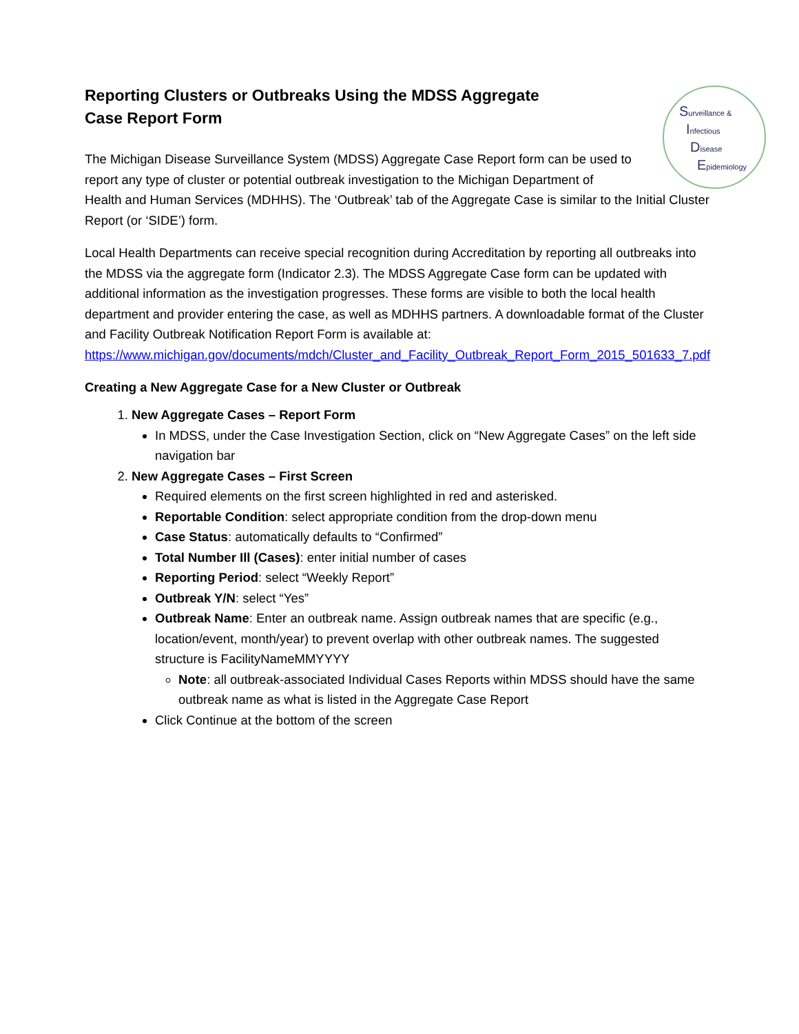Surveillance &
Infectious
Disease
Epidemiology
Reporting Clusters or Outbreaks Using the MDSS Aggregate Case Report Form
The Michigan Disease Surveillance System (MDSS) Aggregate Case Report form can be used to
report any type of cluster or potential outbreak investigation to the Michigan Department of
Health and Human Services (MDHHS). The ‘Outbreak’ tab of the Aggregate Case is similar to the Initial Cluster Report (or ‘SIDE’) form.
Local Health Departments can receive special recognition during Accreditation by reporting all outbreaks into the MDSS via the aggregate form (Indicator 2.3). The MDSS Aggregate Case form can be updated with additional information as the investigation progresses. These forms are visible to both the local health department and provider entering the case, as well as MDHHS partners. A downloadable format of the Cluster and Facility Outbreak Notification Report Form is available at: https://www.michigan.gov/documents/mdch/Cluster_and_Facility_Outbreak_Report_Form_2015_501633_7.pdf
Creating a New Aggregate Case for a New Cluster or Outbreak
1. New Aggregate Cases – Report Form
In MDSS, under the Case Investigation Section, click on “New Aggregate Cases” on the left side navigation bar
2. New Aggregate Cases – First Screen
Required elements on the first screen highlighted in red and asterisked.
Reportable Condition: select appropriate condition from the drop-down menu
Case Status: automatically defaults to “Confirmed”
Total Number Ill (Cases): enter initial number of cases
Reporting Period: select “Weekly Report”
Outbreak Y/N: select “Yes”
Outbreak Name: Enter an outbreak name. Assign outbreak names that are specific (e.g., location/event, month/year) to prevent overlap with other outbreak names. The suggested structure is FacilityNameMMYYYY
Note: all outbreak-associated Individual Cases Reports within MDSS should have the same outbreak name as what is listed in the Aggregate Case Report
Click Continue at the bottom of the screen